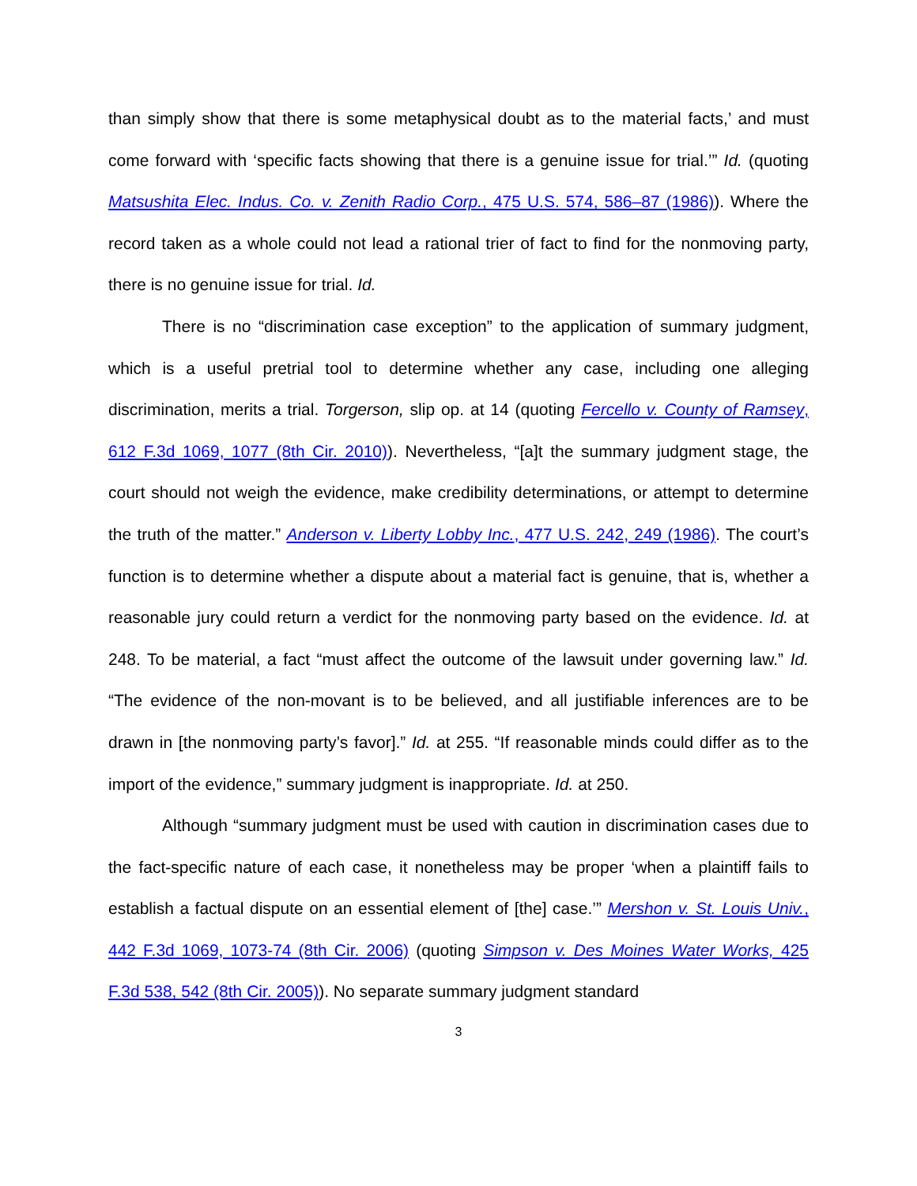than simply show that there is some metaphysical doubt as to the material facts,’ and must come forward with ‘specific facts showing that there is a genuine issue for trial.’” Id. (quoting Matsushita Elec. Indus. Co. v. Zenith Radio Corp., 475 U.S. 574, 586–87 (1986)). Where the record taken as a whole could not lead a rational trier of fact to find for the nonmoving party, there is no genuine issue for trial. Id.
There is no “discrimination case exception” to the application of summary judgment, which is a useful pretrial tool to determine whether any case, including one alleging discrimination, merits a trial. Torgerson, slip op. at 14 (quoting Fercello v. County of Ramsey, 612 F.3d 1069, 1077 (8th Cir. 2010)). Nevertheless, “[a]t the summary judgment stage, the court should not weigh the evidence, make credibility determinations, or attempt to determine the truth of the matter.” Anderson v. Liberty Lobby Inc., 477 U.S. 242, 249 (1986). The court’s function is to determine whether a dispute about a material fact is genuine, that is, whether a reasonable jury could return a verdict for the nonmoving party based on the evidence. Id. at 248. To be material, a fact “must affect the outcome of the lawsuit under governing law.” Id. “The evidence of the non-movant is to be believed, and all justifiable inferences are to be drawn in [the nonmoving party’s favor].” Id. at 255. “If reasonable minds could differ as to the import of the evidence,” summary judgment is inappropriate. Id. at 250.
Although “summary judgment must be used with caution in discrimination cases due to the fact-specific nature of each case, it nonetheless may be proper ‘when a plaintiff fails to establish a factual dispute on an essential element of [the] case.’” Mershon v. St. Louis Univ., 442 F.3d 1069, 1073-74 (8th Cir. 2006) (quoting Simpson v. Des Moines Water Works, 425 F.3d 538, 542 (8th Cir. 2005)). No separate summary judgment standard
3